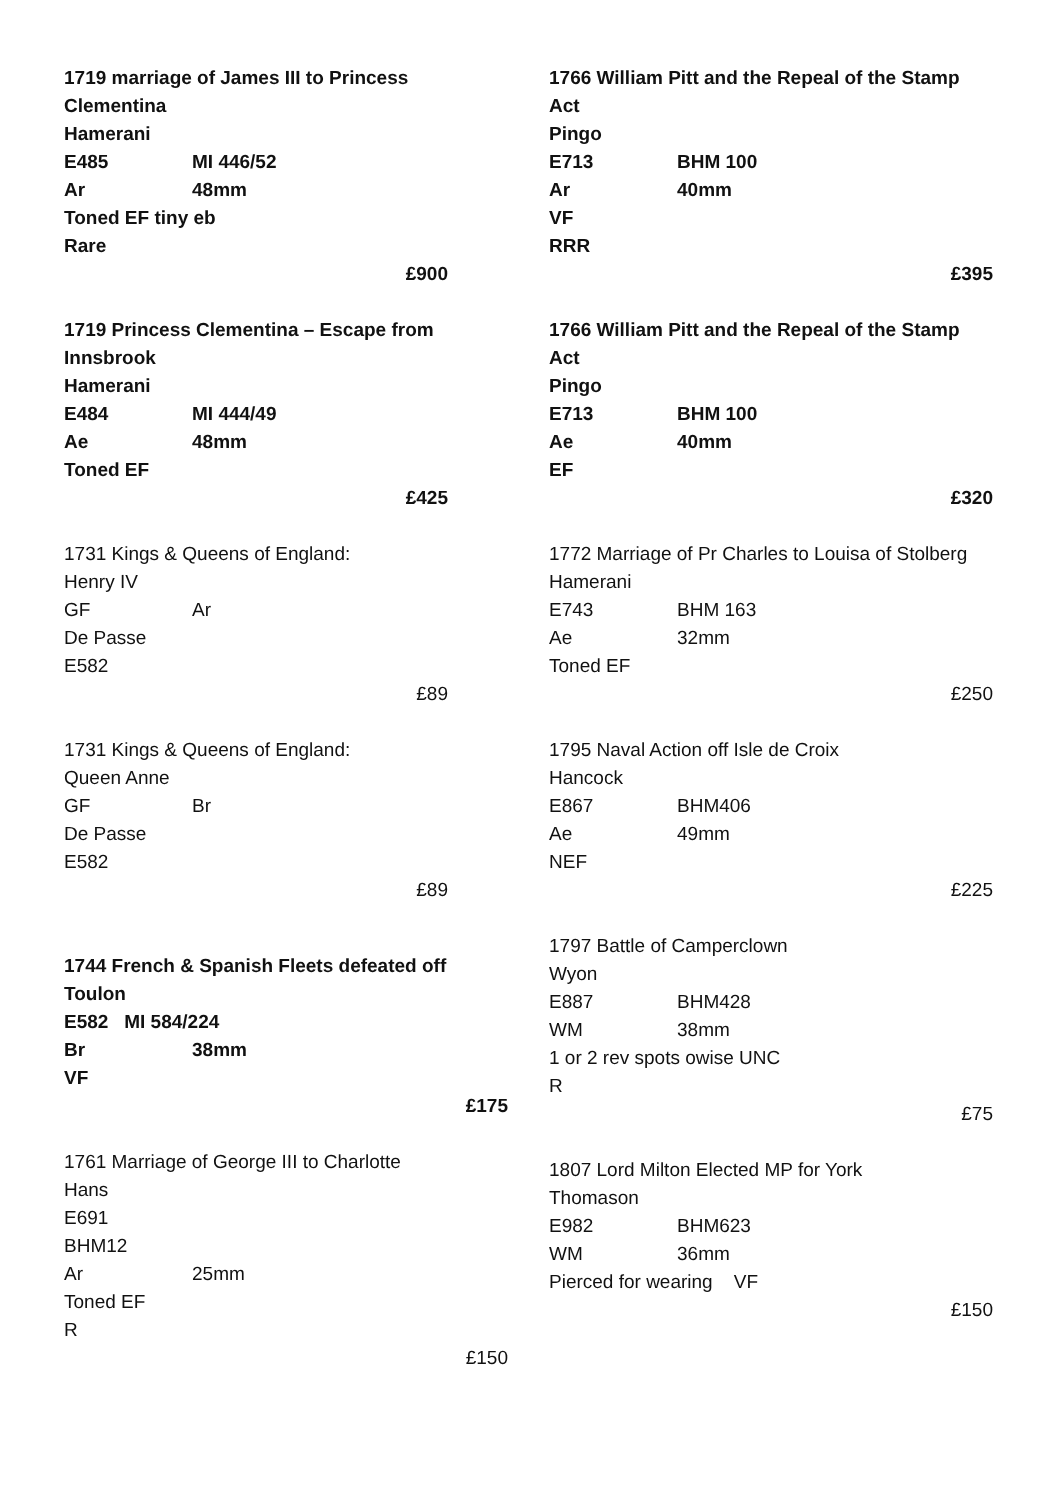1719 marriage of James III to Princess Clementina
Hamerani
E485 MI 446/52
Ar 48mm
Toned EF tiny eb
Rare
£900
1719 Princess Clementina – Escape from Innsbrook
Hamerani
E484 MI 444/49
Ae 48mm
Toned EF
£425
1731 Kings & Queens of England:
Henry IV
GF Ar
De Passe
E582
£89
1731 Kings & Queens of England:
Queen Anne
GF Br
De Passe
E582
£89
1744 French & Spanish Fleets defeated off Toulon
E582 MI 584/224
Br 38mm
VF
£175
1761 Marriage of George III to Charlotte
Hans
E691
BHM12
Ar 25mm
Toned EF
R
£150
1766 William Pitt and the Repeal of the Stamp Act
Pingo
E713 BHM 100
Ar 40mm
VF
RRR
£395
1766 William Pitt and the Repeal of the Stamp Act
Pingo
E713 BHM 100
Ae 40mm
EF
£320
1772 Marriage of Pr Charles to Louisa of Stolberg
Hamerani
E743 BHM 163
Ae 32mm
Toned EF
£250
1795 Naval Action off Isle de Croix
Hancock
E867 BHM406
Ae 49mm
NEF
£225
1797 Battle of Camperclown
Wyon
E887 BHM428
WM 38mm
1 or 2 rev spots owise UNC
R
£75
1807 Lord Milton Elected MP for York
Thomason
E982 BHM623
WM 36mm
Pierced for wearing VF
£150